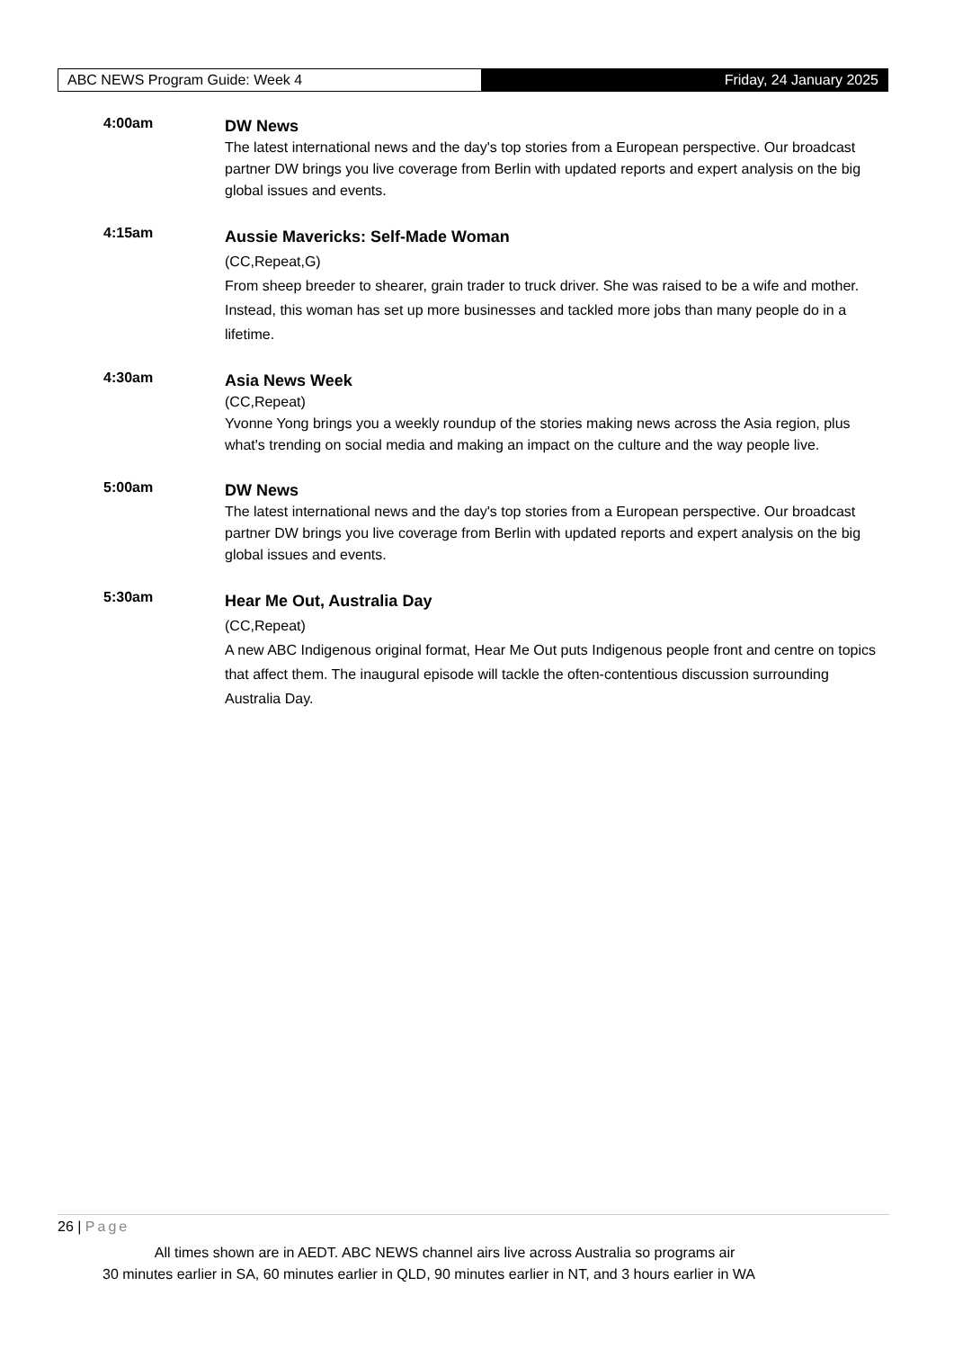ABC NEWS Program Guide: Week 4 Friday, 24 January 2025
4:00am
DW News
The latest international news and the day's top stories from a European perspective. Our broadcast partner DW brings you live coverage from Berlin with updated reports and expert analysis on the big global issues and events.
4:15am
Aussie Mavericks: Self-Made Woman
(CC,Repeat,G)
From sheep breeder to shearer, grain trader to truck driver. She was raised to be a wife and mother. Instead, this woman has set up more businesses and tackled more jobs than many people do in a lifetime.
4:30am
Asia News Week
(CC,Repeat)
Yvonne Yong brings you a weekly roundup of the stories making news across the Asia region, plus what's trending on social media and making an impact on the culture and the way people live.
5:00am
DW News
The latest international news and the day's top stories from a European perspective. Our broadcast partner DW brings you live coverage from Berlin with updated reports and expert analysis on the big global issues and events.
5:30am
Hear Me Out, Australia Day
(CC,Repeat)
A new ABC Indigenous original format, Hear Me Out puts Indigenous people front and centre on topics that affect them. The inaugural episode will tackle the often-contentious discussion surrounding Australia Day.
26 | Page
All times shown are in AEDT. ABC NEWS channel airs live across Australia so programs air
30 minutes earlier in SA, 60 minutes earlier in QLD, 90 minutes earlier in NT, and 3 hours earlier in WA